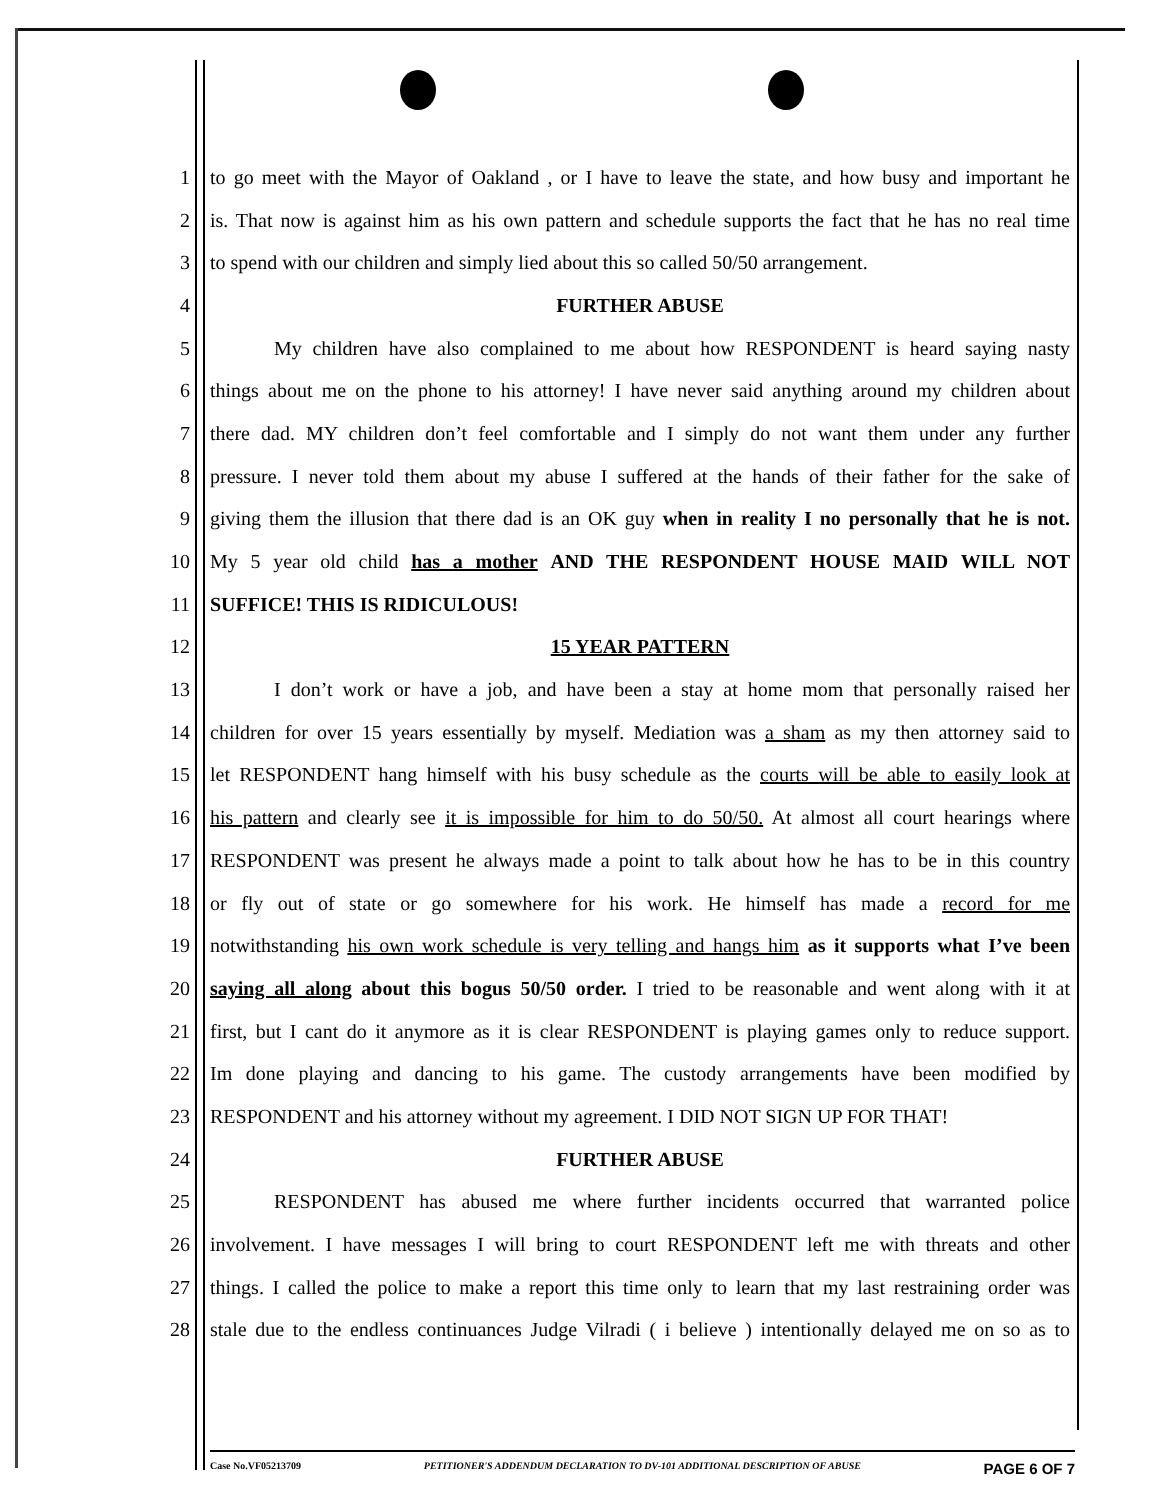1 to go meet with the Mayor of Oakland , or I have to leave the state, and how busy and important he
2 is. That now is against him as his own pattern and schedule supports the fact that he has no real time
3 to spend with our children and simply lied about this so called 50/50 arrangement.
4 FURTHER ABUSE
5 My children have also complained to me about how RESPONDENT is heard saying nasty
6 things about me on the phone to his attorney! I have never said anything around my children about
7 there dad. MY children don’t feel comfortable and I simply do not want them under any further
8 pressure. I never told them about my abuse I suffered at the hands of their father for the sake of
9 giving them the illusion that there dad is an OK guy when in reality I no personally that he is not.
10 My 5 year old child has a mother AND THE RESPONDENT HOUSE MAID WILL NOT
11 SUFFICE! THIS IS RIDICULOUS!
12 15 YEAR PATTERN
13 I don’t work or have a job, and have been a stay at home mom that personally raised her
14 children for over 15 years essentially by myself. Mediation was a sham as my then attorney said to
15 let RESPONDENT hang himself with his busy schedule as the courts will be able to easily look at
16 his pattern and clearly see it is impossible for him to do 50/50. At almost all court hearings where
17 RESPONDENT was present he always made a point to talk about how he has to be in this country
18 or fly out of state or go somewhere for his work. He himself has made a record for me
19 notwithstanding his own work schedule is very telling and hangs him as it supports what I’ve been
20 saying all along about this bogus 50/50 order. I tried to be reasonable and went along with it at
21 first, but I cant do it anymore as it is clear RESPONDENT is playing games only to reduce support.
22 Im done playing and dancing to his game. The custody arrangements have been modified by
23 RESPONDENT and his attorney without my agreement. I DID NOT SIGN UP FOR THAT!
24 FURTHER ABUSE
25 RESPONDENT has abused me where further incidents occurred that warranted police
26 involvement. I have messages I will bring to court RESPONDENT left me with threats and other
27 things. I called the police to make a report this time only to learn that my last restraining order was
28 stale due to the endless continuances Judge Vilradi ( i believe ) intentionally delayed me on so as to
Case No.VF05213709 PETITIONER'S ADDENDUM DECLARATION TO DV-101 ADDITIONAL DESCRIPTION OF ABUSE PAGE 6 OF 7